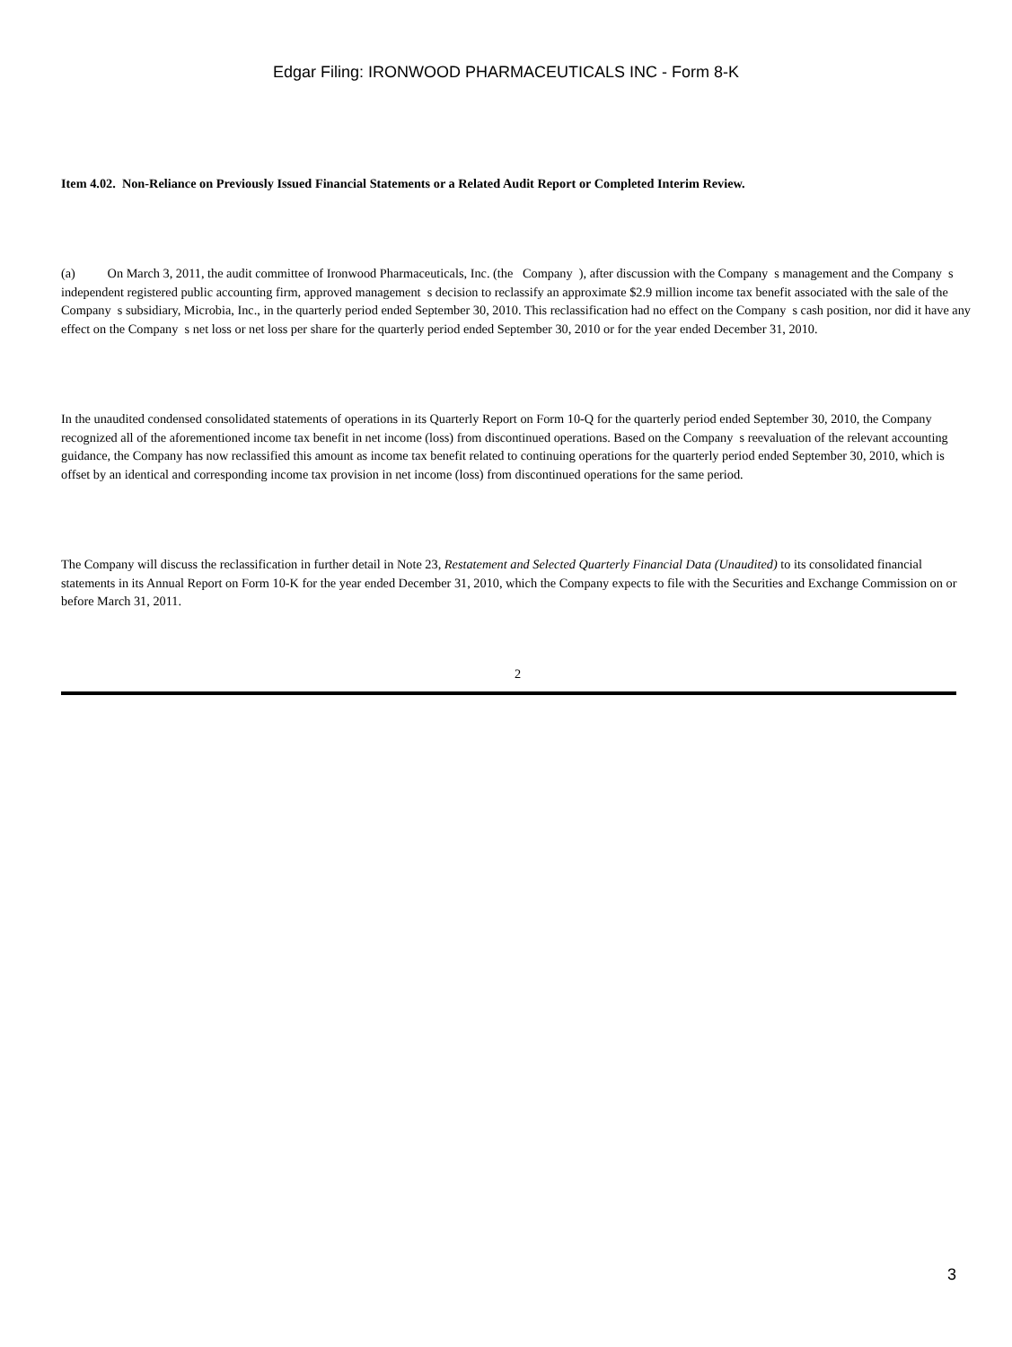Edgar Filing: IRONWOOD PHARMACEUTICALS INC - Form 8-K
Item 4.02. Non-Reliance on Previously Issued Financial Statements or a Related Audit Report or Completed Interim Review.
(a) On March 3, 2011, the audit committee of Ironwood Pharmaceuticals, Inc. (the Company ), after discussion with the Company s management and the Company s independent registered public accounting firm, approved management s decision to reclassify an approximate $2.9 million income tax benefit associated with the sale of the Company s subsidiary, Microbia, Inc., in the quarterly period ended September 30, 2010. This reclassification had no effect on the Company s cash position, nor did it have any effect on the Company s net loss or net loss per share for the quarterly period ended September 30, 2010 or for the year ended December 31, 2010.
In the unaudited condensed consolidated statements of operations in its Quarterly Report on Form 10-Q for the quarterly period ended September 30, 2010, the Company recognized all of the aforementioned income tax benefit in net income (loss) from discontinued operations. Based on the Company s reevaluation of the relevant accounting guidance, the Company has now reclassified this amount as income tax benefit related to continuing operations for the quarterly period ended September 30, 2010, which is offset by an identical and corresponding income tax provision in net income (loss) from discontinued operations for the same period.
The Company will discuss the reclassification in further detail in Note 23, Restatement and Selected Quarterly Financial Data (Unaudited) to its consolidated financial statements in its Annual Report on Form 10-K for the year ended December 31, 2010, which the Company expects to file with the Securities and Exchange Commission on or before March 31, 2011.
2
3